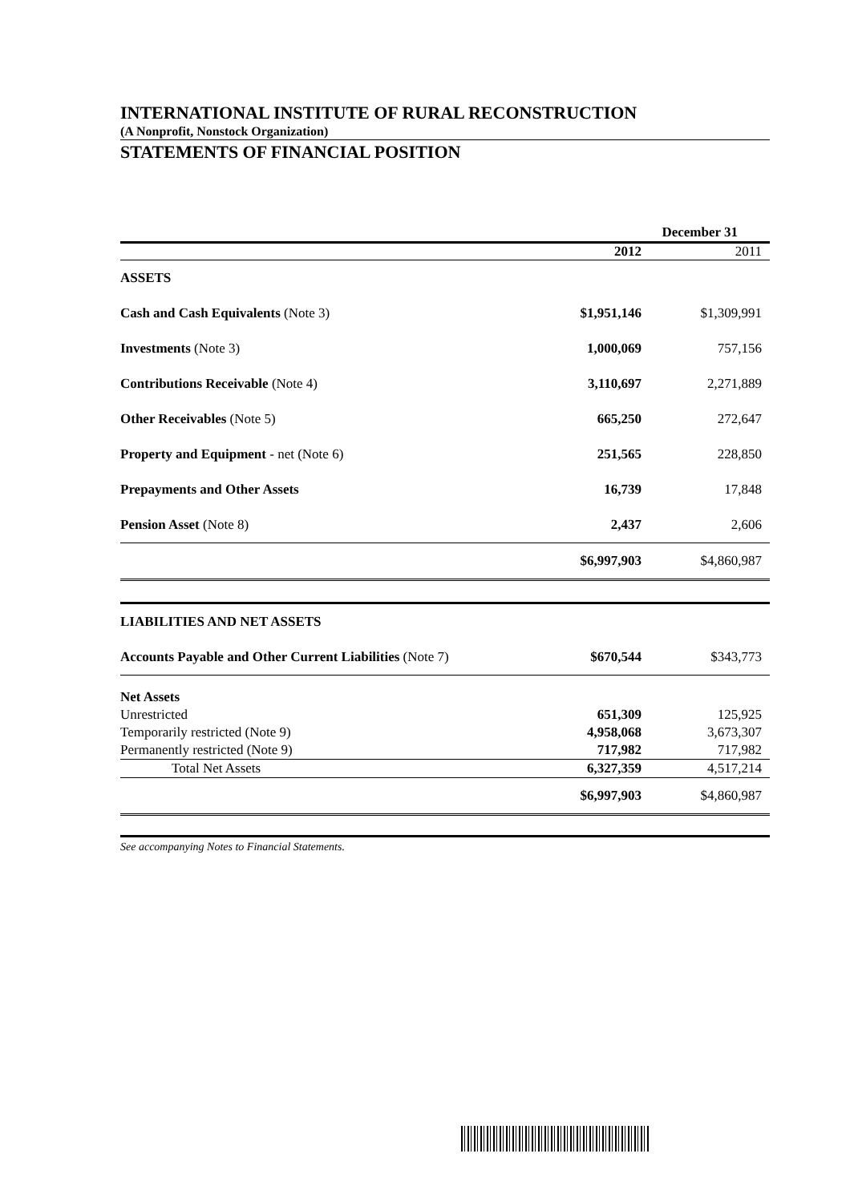INTERNATIONAL INSTITUTE OF RURAL RECONSTRUCTION
(A Nonprofit, Nonstock Organization)
STATEMENTS OF FINANCIAL POSITION
| | December 31 | |
| | 2012 | 2011 |
| ASSETS | | |
| Cash and Cash Equivalents (Note 3) | $1,951,146 | $1,309,991 |
| Investments (Note 3) | 1,000,069 | 757,156 |
| Contributions Receivable (Note 4) | 3,110,697 | 2,271,889 |
| Other Receivables (Note 5) | 665,250 | 272,647 |
| Property and Equipment - net (Note 6) | 251,565 | 228,850 |
| Prepayments and Other Assets | 16,739 | 17,848 |
| Pension Asset (Note 8) | 2,437 | 2,606 |
| | $6,997,903 | $4,860,987 |
| LIABILITIES AND NET ASSETS | | |
| Accounts Payable and Other Current Liabilities (Note 7) | $670,544 | $343,773 |
| Net Assets | | |
| Unrestricted | 651,309 | 125,925 |
| Temporarily restricted (Note 9) | 4,958,068 | 3,673,307 |
| Permanently restricted (Note 9) | 717,982 | 717,982 |
| Total Net Assets | 6,327,359 | 4,517,214 |
| | $6,997,903 | $4,860,987 |
See accompanying Notes to Financial Statements.